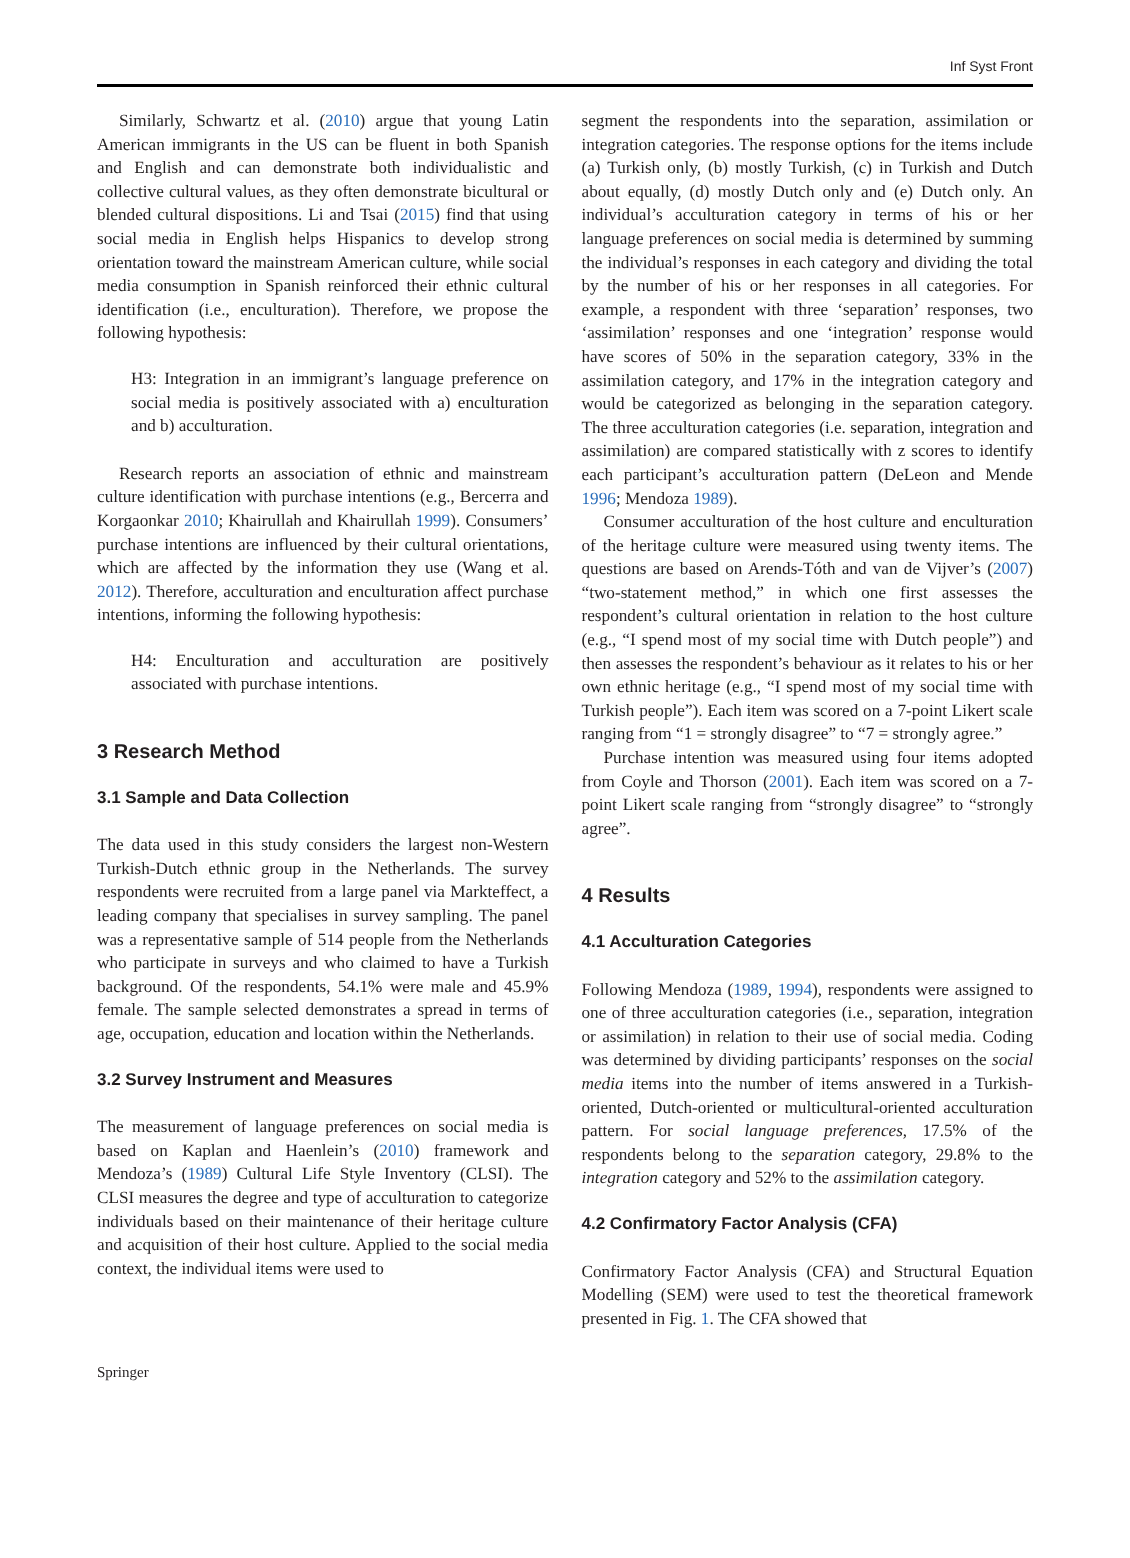Inf Syst Front
Similarly, Schwartz et al. (2010) argue that young Latin American immigrants in the US can be fluent in both Spanish and English and can demonstrate both individualistic and collective cultural values, as they often demonstrate bicultural or blended cultural dispositions. Li and Tsai (2015) find that using social media in English helps Hispanics to develop strong orientation toward the mainstream American culture, while social media consumption in Spanish reinforced their ethnic cultural identification (i.e., enculturation). Therefore, we propose the following hypothesis:
H3: Integration in an immigrant’s language preference on social media is positively associated with a) enculturation and b) acculturation.
Research reports an association of ethnic and mainstream culture identification with purchase intentions (e.g., Bercerra and Korgaonkar 2010; Khairullah and Khairullah 1999). Consumers’ purchase intentions are influenced by their cultural orientations, which are affected by the information they use (Wang et al. 2012). Therefore, acculturation and enculturation affect purchase intentions, informing the following hypothesis:
H4: Enculturation and acculturation are positively associated with purchase intentions.
3 Research Method
3.1 Sample and Data Collection
The data used in this study considers the largest non-Western Turkish-Dutch ethnic group in the Netherlands. The survey respondents were recruited from a large panel via Markteffect, a leading company that specialises in survey sampling. The panel was a representative sample of 514 people from the Netherlands who participate in surveys and who claimed to have a Turkish background. Of the respondents, 54.1% were male and 45.9% female. The sample selected demonstrates a spread in terms of age, occupation, education and location within the Netherlands.
3.2 Survey Instrument and Measures
The measurement of language preferences on social media is based on Kaplan and Haenlein’s (2010) framework and Mendoza’s (1989) Cultural Life Style Inventory (CLSI). The CLSI measures the degree and type of acculturation to categorize individuals based on their maintenance of their heritage culture and acquisition of their host culture. Applied to the social media context, the individual items were used to
segment the respondents into the separation, assimilation or integration categories. The response options for the items include (a) Turkish only, (b) mostly Turkish, (c) in Turkish and Dutch about equally, (d) mostly Dutch only and (e) Dutch only. An individual’s acculturation category in terms of his or her language preferences on social media is determined by summing the individual’s responses in each category and dividing the total by the number of his or her responses in all categories. For example, a respondent with three ‘separation’ responses, two ‘assimilation’ responses and one ‘integration’ response would have scores of 50% in the separation category, 33% in the assimilation category, and 17% in the integration category and would be categorized as belonging in the separation category. The three acculturation categories (i.e. separation, integration and assimilation) are compared statistically with z scores to identify each participant’s acculturation pattern (DeLeon and Mende 1996; Mendoza 1989).
Consumer acculturation of the host culture and enculturation of the heritage culture were measured using twenty items. The questions are based on Arends-Tóth and van de Vijver’s (2007) “two-statement method,” in which one first assesses the respondent’s cultural orientation in relation to the host culture (e.g., “I spend most of my social time with Dutch people”) and then assesses the respondent’s behaviour as it relates to his or her own ethnic heritage (e.g., “I spend most of my social time with Turkish people”). Each item was scored on a 7-point Likert scale ranging from “1 = strongly disagree” to “7 = strongly agree.”
Purchase intention was measured using four items adopted from Coyle and Thorson (2001). Each item was scored on a 7-point Likert scale ranging from “strongly disagree” to “strongly agree”.
4 Results
4.1 Acculturation Categories
Following Mendoza (1989, 1994), respondents were assigned to one of three acculturation categories (i.e., separation, integration or assimilation) in relation to their use of social media. Coding was determined by dividing participants’ responses on the social media items into the number of items answered in a Turkish-oriented, Dutch-oriented or multicultural-oriented acculturation pattern. For social language preferences, 17.5% of the respondents belong to the separation category, 29.8% to the integration category and 52% to the assimilation category.
4.2 Confirmatory Factor Analysis (CFA)
Confirmatory Factor Analysis (CFA) and Structural Equation Modelling (SEM) were used to test the theoretical framework presented in Fig. 1. The CFA showed that
Springer